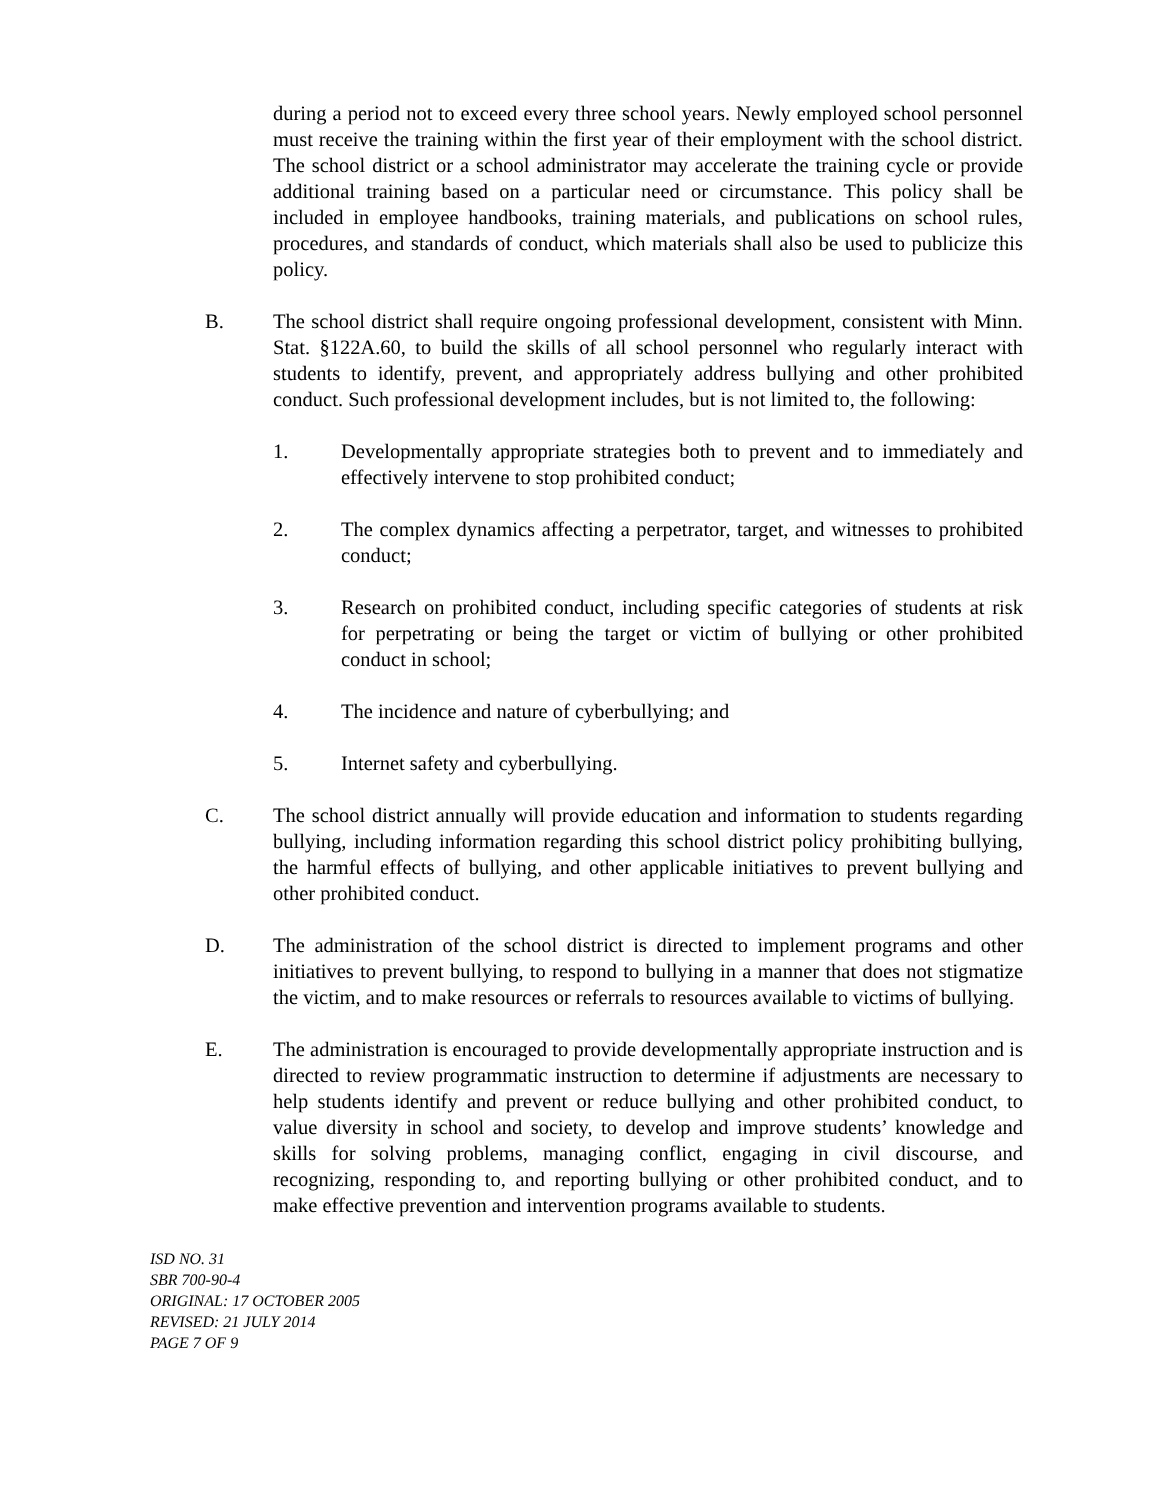during a period not to exceed every three school years. Newly employed school personnel must receive the training within the first year of their employment with the school district. The school district or a school administrator may accelerate the training cycle or provide additional training based on a particular need or circumstance. This policy shall be included in employee handbooks, training materials, and publications on school rules, procedures, and standards of conduct, which materials shall also be used to publicize this policy.
B. The school district shall require ongoing professional development, consistent with Minn. Stat. §122A.60, to build the skills of all school personnel who regularly interact with students to identify, prevent, and appropriately address bullying and other prohibited conduct. Such professional development includes, but is not limited to, the following:
1. Developmentally appropriate strategies both to prevent and to immediately and effectively intervene to stop prohibited conduct;
2. The complex dynamics affecting a perpetrator, target, and witnesses to prohibited conduct;
3. Research on prohibited conduct, including specific categories of students at risk for perpetrating or being the target or victim of bullying or other prohibited conduct in school;
4. The incidence and nature of cyberbullying; and
5. Internet safety and cyberbullying.
C. The school district annually will provide education and information to students regarding bullying, including information regarding this school district policy prohibiting bullying, the harmful effects of bullying, and other applicable initiatives to prevent bullying and other prohibited conduct.
D. The administration of the school district is directed to implement programs and other initiatives to prevent bullying, to respond to bullying in a manner that does not stigmatize the victim, and to make resources or referrals to resources available to victims of bullying.
E. The administration is encouraged to provide developmentally appropriate instruction and is directed to review programmatic instruction to determine if adjustments are necessary to help students identify and prevent or reduce bullying and other prohibited conduct, to value diversity in school and society, to develop and improve students’ knowledge and skills for solving problems, managing conflict, engaging in civil discourse, and recognizing, responding to, and reporting bullying or other prohibited conduct, and to make effective prevention and intervention programs available to students.
ISD NO. 31
SBR 700-90-4
ORIGINAL: 17 OCTOBER 2005
REVISED: 21 JULY 2014
PAGE 7 OF 9